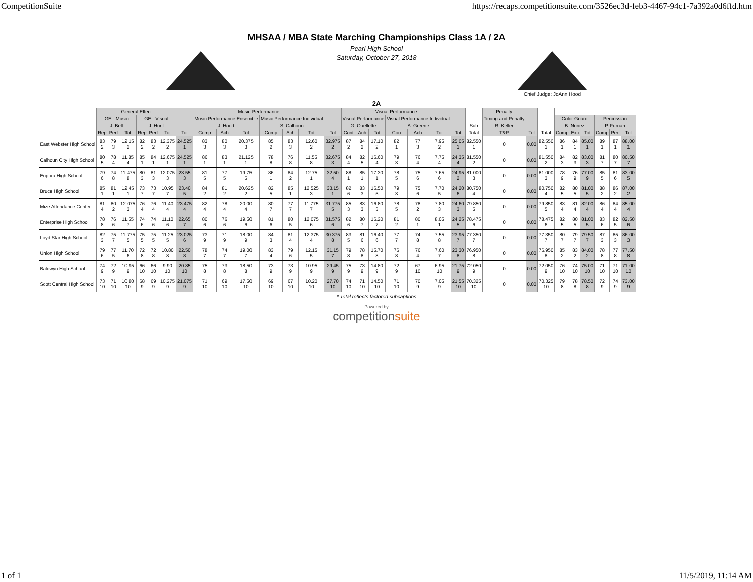CompetitionSuite https://recaps.competitionsuite.com/3526ec3d-feb3-4467-94c1-7a392a0d6ffd.htm
MHSAA / MBA State Marching Championships Class 1A / 2A
Pearl High School
Saturday, October 27, 2018
Chief Judge: JoAnn Hood
2A
| | General Effect | | | | | | | Music Performance | | | | | | | Visual Performance | | | | | | | | Penalty | | | | | | | | |
| --- | --- | --- | --- | --- | --- | --- | --- | --- | --- | --- | --- | --- | --- | --- | --- | --- | --- | --- | --- | --- | --- | --- | --- | --- | --- | --- | --- | --- | --- | --- | --- |
| | GE - Music | | | GE - Visual | | | | Music Performance Ensemble | | | Music Performance Individual | | | | Visual Performance | | | Visual Performance Individual | | | | | Timing and Penalty | | | Color Guard | | | Percussion | | |
| | J. Bell | | | J. Hunt | | | | J. Hood | | | S. Calhoun | | | | G. Ouellette | | | A. Greene | | | | Sub | R. Keller | | | B. Nunez | | | P. Furnari | | |
| | Rep | Perf | Tot | Rep | Perf | Tot | Tot | Comp | Ach | Tot | Comp | Ach | Tot | Tot | Cont | Ach | Tot | Con | Ach | Tot | Tot | Total | T&P | Tot | Total | Comp | Exc | Tot | Comp | Perf | Tot |
| East Webster High School | 83 2 | 79 3 | 12.15 2 | 82 2 | 83 2 | 12.375 2 | 24.525 1 | 83 3 | 80 3 | 20.375 3 | 85 2 | 83 3 | 12.60 2 | 32.975 2 | 87 2 | 84 2 | 17.10 2 | 82 1 | 77 3 | 7.95 2 | 25.05 1 | 82.550 1 | 0 | 0.00 | 82.550 1 | 86 1 | 84 1 | 85.00 1 | 89 1 | 87 1 | 88.00 1 |
| Calhoun City High School | 80 5 | 78 4 | 11.85 4 | 85 1 | 84 1 | 12.675 1 | 24.525 1 | 86 1 | 83 1 | 21.125 1 | 78 8 | 76 8 | 11.55 8 | 32.675 3 | 84 4 | 82 5 | 16.60 4 | 79 3 | 76 4 | 7.75 4 | 24.35 4 | 81.550 2 | 0 | 0.00 | 81.550 2 | 84 3 | 82 3 | 83.00 3 | 81 7 | 80 7 | 80.50 7 |
| Eupora High School | 79 6 | 74 8 | 11.475 8 | 80 3 | 81 3 | 12.075 3 | 23.55 3 | 81 5 | 77 5 | 19.75 5 | 86 1 | 84 2 | 12.75 1 | 32.50 4 | 88 1 | 85 1 | 17.30 1 | 78 5 | 75 6 | 7.65 6 | 24.95 2 | 81.000 3 | 0 | 0.00 | 81.000 3 | 78 9 | 76 9 | 77.00 9 | 85 5 | 81 6 | 83.00 5 |
| Bruce High School | 85 1 | 81 1 | 12.45 1 | 73 7 | 73 7 | 10.95 7 | 23.40 5 | 84 2 | 81 2 | 20.625 2 | 82 5 | 85 1 | 12.525 3 | 33.15 1 | 82 6 | 83 3 | 16.50 5 | 79 3 | 75 6 | 7.70 5 | 24.20 6 | 80.750 4 | 0 | 0.00 | 80.750 4 | 82 5 | 80 5 | 81.00 5 | 88 2 | 86 2 | 87.00 2 |
| Mize Attendance Center | 81 4 | 80 2 | 12.075 3 | 76 4 | 76 4 | 11.40 4 | 23.475 4 | 82 4 | 78 4 | 20.00 4 | 80 7 | 77 7 | 11.775 7 | 31.775 5 | 85 3 | 83 3 | 16.80 3 | 78 5 | 78 2 | 7.80 3 | 24.60 3 | 79.850 5 | 0 | 0.00 | 79.850 5 | 83 4 | 81 4 | 82.00 4 | 86 4 | 84 4 | 85.00 4 |
| Enterprise High School | 78 8 | 76 6 | 11.55 7 | 74 6 | 74 6 | 11.10 6 | 22.65 7 | 80 6 | 76 6 | 19.50 6 | 81 6 | 80 5 | 12.075 6 | 31.575 6 | 82 6 | 80 7 | 16.20 7 | 81 2 | 80 1 | 8.05 1 | 24.25 5 | 78.475 6 | 0 | 0.00 | 78.475 6 | 82 5 | 80 5 | 81.00 5 | 83 6 | 82 5 | 82.50 6 |
| Loyd Star High School | 82 3 | 75 7 | 11.775 5 | 75 5 | 75 5 | 11.25 5 | 23.025 6 | 73 9 | 71 9 | 18.00 9 | 84 3 | 81 4 | 12.375 4 | 30.375 8 | 83 5 | 81 6 | 16.40 6 | 77 7 | 74 8 | 7.55 8 | 23.95 7 | 77.350 7 | 0 | 0.00 | 77.350 7 | 80 7 | 79 7 | 79.50 7 | 87 3 | 85 3 | 86.00 3 |
| Union High School | 79 6 | 77 5 | 11.70 6 | 72 8 | 72 8 | 10.80 8 | 22.50 8 | 78 7 | 74 7 | 19.00 7 | 83 4 | 79 6 | 12.15 5 | 31.15 7 | 79 8 | 78 8 | 15.70 8 | 76 8 | 76 4 | 7.60 7 | 23.30 8 | 76.950 8 | 0 | 0.00 | 76.950 8 | 85 2 | 83 2 | 84.00 2 | 78 8 | 77 8 | 77.50 8 |
| Baldwyn High School | 74 9 | 72 9 | 10.95 9 | 66 10 | 66 10 | 9.90 10 | 20.85 10 | 75 8 | 73 8 | 18.50 8 | 73 9 | 73 9 | 10.95 9 | 29.45 9 | 75 9 | 73 9 | 14.80 9 | 72 9 | 67 10 | 6.95 10 | 21.75 9 | 72.050 9 | 0 | 0.00 | 72.050 9 | 76 10 | 74 10 | 75.00 10 | 71 10 | 71 10 | 71.00 10 |
| Scott Central High School | 73 10 | 71 10 | 10.80 10 | 68 9 | 69 9 | 10.275 9 | 21.075 9 | 71 10 | 69 10 | 17.50 10 | 69 10 | 67 10 | 10.20 10 | 27.70 10 | 74 10 | 71 10 | 14.50 10 | 71 10 | 70 9 | 7.05 9 | 21.55 10 | 70.325 10 | 0 | 0.00 | 70.325 10 | 79 8 | 78 8 | 78.50 8 | 72 9 | 74 9 | 73.00 9 |
* Total reflects factored subcaptions
Powered by
competitionsuite
1 of 1 11/5/2019, 11:14 AM